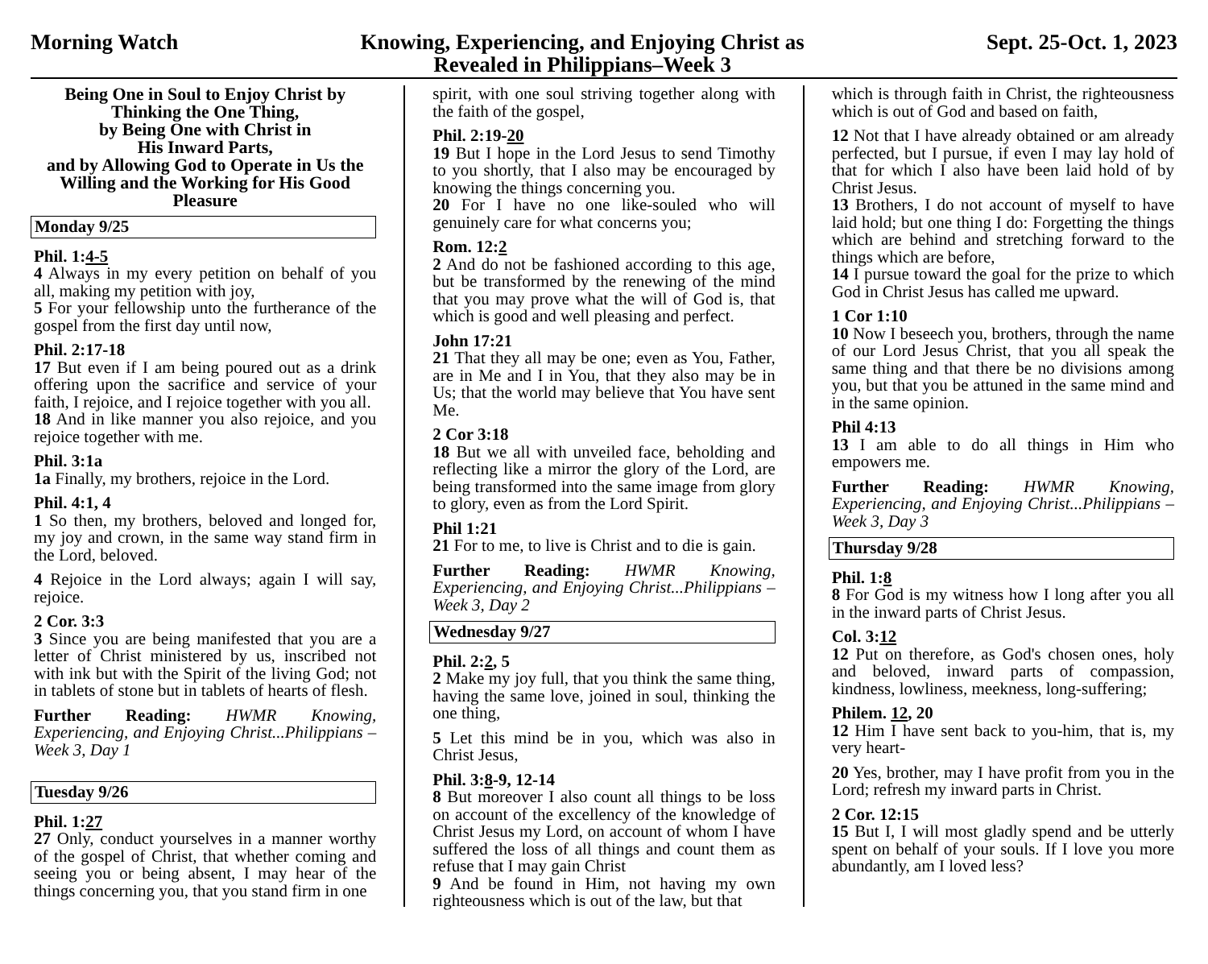Morning Watch Knowing, Experiencing, and Enjoying Christ as
Revealed in Philippians–Week 3
Sept. 25-Oct. 1, 2023
Being One in Soul to Enjoy Christ by Thinking the One Thing,
by Being One with Christ in
His Inward Parts,
and by Allowing God to Operate in Us the Willing and the Working for His Good Pleasure
Monday 9/25
Phil. 1:4-5
4 Always in my every petition on behalf of you all, making my petition with joy,
5 For your fellowship unto the furtherance of the gospel from the first day until now,
Phil. 2:17-18
17 But even if I am being poured out as a drink offering upon the sacrifice and service of your faith, I rejoice, and I rejoice together with you all.
18 And in like manner you also rejoice, and you rejoice together with me.
Phil. 3:1a
1a Finally, my brothers, rejoice in the Lord.
Phil. 4:1, 4
1 So then, my brothers, beloved and longed for, my joy and crown, in the same way stand firm in the Lord, beloved.
4 Rejoice in the Lord always; again I will say, rejoice.
2 Cor. 3:3
3 Since you are being manifested that you are a letter of Christ ministered by us, inscribed not with ink but with the Spirit of the living God; not in tablets of stone but in tablets of hearts of flesh.
Further Reading: HWMR Knowing, Experiencing, and Enjoying Christ...Philippians – Week 3, Day 1
Tuesday 9/26
Phil. 1:27
27 Only, conduct yourselves in a manner worthy of the gospel of Christ, that whether coming and seeing you or being absent, I may hear of the things concerning you, that you stand firm in one
spirit, with one soul striving together along with the faith of the gospel,
Phil. 2:19-20
19 But I hope in the Lord Jesus to send Timothy to you shortly, that I also may be encouraged by knowing the things concerning you.
20 For I have no one like-souled who will genuinely care for what concerns you;
Rom. 12:2
2 And do not be fashioned according to this age, but be transformed by the renewing of the mind that you may prove what the will of God is, that which is good and well pleasing and perfect.
John 17:21
21 That they all may be one; even as You, Father, are in Me and I in You, that they also may be in Us; that the world may believe that You have sent Me.
2 Cor 3:18
18 But we all with unveiled face, beholding and reflecting like a mirror the glory of the Lord, are being transformed into the same image from glory to glory, even as from the Lord Spirit.
Phil 1:21
21 For to me, to live is Christ and to die is gain.
Further Reading: HWMR Knowing, Experiencing, and Enjoying Christ...Philippians – Week 3, Day 2
Wednesday 9/27
Phil. 2:2, 5
2 Make my joy full, that you think the same thing, having the same love, joined in soul, thinking the one thing,
5 Let this mind be in you, which was also in Christ Jesus,
Phil. 3:8-9, 12-14
8 But moreover I also count all things to be loss on account of the excellency of the knowledge of Christ Jesus my Lord, on account of whom I have suffered the loss of all things and count them as refuse that I may gain Christ
9 And be found in Him, not having my own righteousness which is out of the law, but that
which is through faith in Christ, the righteousness which is out of God and based on faith,
12 Not that I have already obtained or am already perfected, but I pursue, if even I may lay hold of that for which I also have been laid hold of by Christ Jesus.
13 Brothers, I do not account of myself to have laid hold; but one thing I do: Forgetting the things which are behind and stretching forward to the things which are before,
14 I pursue toward the goal for the prize to which God in Christ Jesus has called me upward.
1 Cor 1:10
10 Now I beseech you, brothers, through the name of our Lord Jesus Christ, that you all speak the same thing and that there be no divisions among you, but that you be attuned in the same mind and in the same opinion.
Phil 4:13
13 I am able to do all things in Him who empowers me.
Further Reading: HWMR Knowing, Experiencing, and Enjoying Christ...Philippians – Week 3, Day 3
Thursday 9/28
Phil. 1:8
8 For God is my witness how I long after you all in the inward parts of Christ Jesus.
Col. 3:12
12 Put on therefore, as God's chosen ones, holy and beloved, inward parts of compassion, kindness, lowliness, meekness, long-suffering;
Philem. 12, 20
12 Him I have sent back to you-him, that is, my very heart-
20 Yes, brother, may I have profit from you in the Lord; refresh my inward parts in Christ.
2 Cor. 12:15
15 But I, I will most gladly spend and be utterly spent on behalf of your souls. If I love you more abundantly, am I loved less?